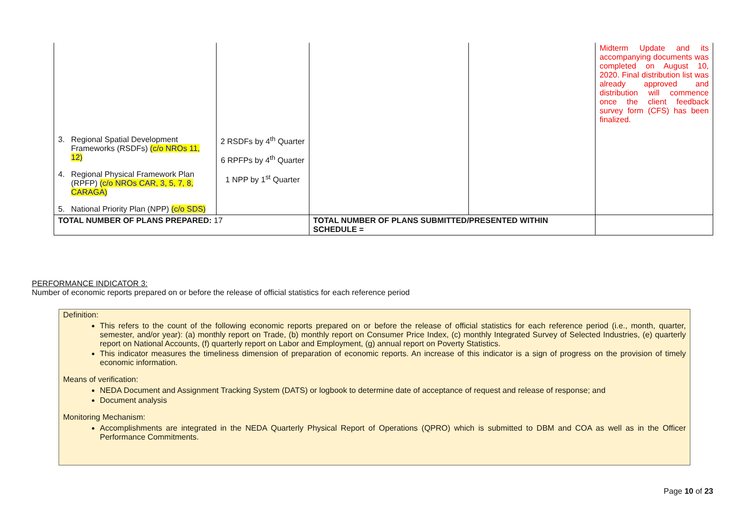| 3. Regional Spatial Development Frameworks (RSDFs) (c/o NROs 11, 12) 4. Regional Physical Framework Plan (RPFP) (c/o NROs CAR, 3, 5, 7, 8, CARAGA) 5. National Priority Plan (NPP) (c/o SDS) | 2 RSDFs by 4<sup>th</sup> Quarter 6 RPFPs by 4<sup>th</sup> Quarter 1 NPP by 1<sup>st</sup> Quarter | | | Midterm Update and its accompanying documents was completed on August 10, 2020. Final distribution list was already approved and distribution will commence once the client feedback survey form (CFS) has been finalized. |
| TOTAL NUMBER OF PLANS PREPARED: 17 | | TOTAL NUMBER OF PLANS SUBMITTED/PRESENTED WITHIN SCHEDULE = | | |
PERFORMANCE INDICATOR 3:
Number of economic reports prepared on or before the release of official statistics for each reference period
Definition:
This refers to the count of the following economic reports prepared on or before the release of official statistics for each reference period (i.e., month, quarter, semester, and/or year): (a) monthly report on Trade, (b) monthly report on Consumer Price Index, (c) monthly Integrated Survey of Selected Industries, (e) quarterly report on National Accounts, (f) quarterly report on Labor and Employment, (g) annual report on Poverty Statistics.
This indicator measures the timeliness dimension of preparation of economic reports. An increase of this indicator is a sign of progress on the provision of timely economic information.
Means of verification:
NEDA Document and Assignment Tracking System (DATS) or logbook to determine date of acceptance of request and release of response; and
Document analysis
Monitoring Mechanism:
Accomplishments are integrated in the NEDA Quarterly Physical Report of Operations (QPRO) which is submitted to DBM and COA as well as in the Officer Performance Commitments.
Page 10 of 23